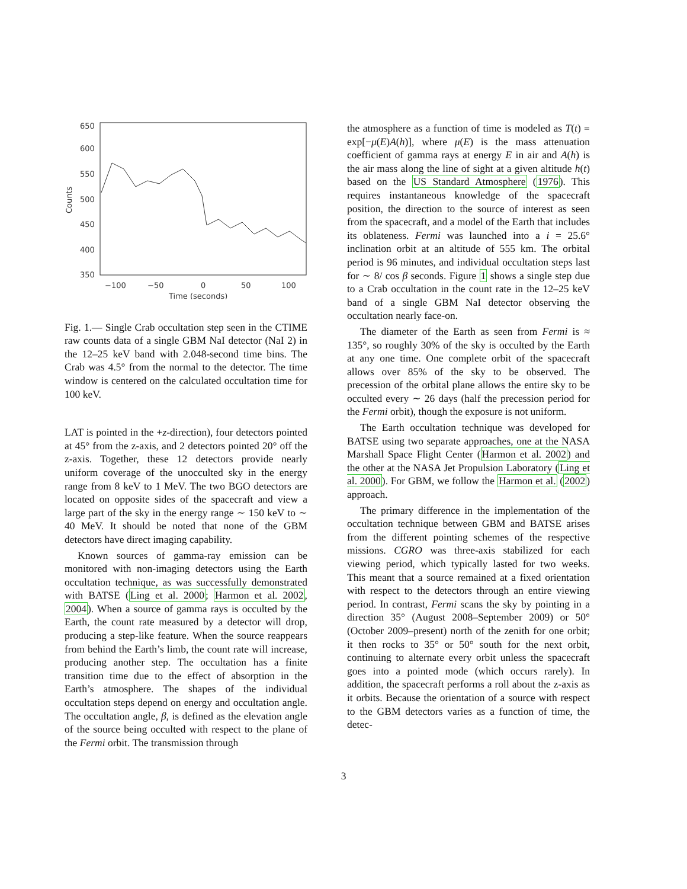650
600
550
500
450
400
350
−100
−50
0
50
100
Time (seconds)
Counts
Fig. 1.— Single Crab occultation step seen in the CTIME raw counts data of a single GBM NaI detector (NaI 2) in the 12–25 keV band with 2.048-second time bins. The Crab was 4.5° from the normal to the detector. The time window is centered on the calculated occultation time for 100 keV.
LAT is pointed in the +z-direction), four detectors pointed at 45° from the z-axis, and 2 detectors pointed 20° off the z-axis. Together, these 12 detectors provide nearly uniform coverage of the unocculted sky in the energy range from 8 keV to 1 MeV. The two BGO detectors are located on opposite sides of the spacecraft and view a large part of the sky in the energy range ∼ 150 keV to ∼ 40 MeV. It should be noted that none of the GBM detectors have direct imaging capability.
Known sources of gamma-ray emission can be monitored with non-imaging detectors using the Earth occultation technique, as was successfully demonstrated with BATSE (Ling et al. 2000; Harmon et al. 2002, 2004). When a source of gamma rays is occulted by the Earth, the count rate measured by a detector will drop, producing a step-like feature. When the source reappears from behind the Earth’s limb, the count rate will increase, producing another step. The occultation has a finite transition time due to the effect of absorption in the Earth’s atmosphere. The shapes of the individual occultation steps depend on energy and occultation angle. The occultation angle, β, is defined as the elevation angle of the source being occulted with respect to the plane of the Fermi orbit. The transmission through
the atmosphere as a function of time is modeled as T(t) = exp[−μ(E)A(h)], where μ(E) is the mass attenuation coefficient of gamma rays at energy E in air and A(h) is the air mass along the line of sight at a given altitude h(t) based on the US Standard Atmosphere (1976). This requires instantaneous knowledge of the spacecraft position, the direction to the source of interest as seen from the spacecraft, and a model of the Earth that includes its oblateness. Fermi was launched into a i = 25.6° inclination orbit at an altitude of 555 km. The orbital period is 96 minutes, and individual occultation steps last for ∼ 8/ cos β seconds. Figure 1 shows a single step due to a Crab occultation in the count rate in the 12–25 keV band of a single GBM NaI detector observing the occultation nearly face-on.
The diameter of the Earth as seen from Fermi is ≈ 135°, so roughly 30% of the sky is occulted by the Earth at any one time. One complete orbit of the spacecraft allows over 85% of the sky to be observed. The precession of the orbital plane allows the entire sky to be occulted every ∼ 26 days (half the precession period for the Fermi orbit), though the exposure is not uniform.
The Earth occultation technique was developed for BATSE using two separate approaches, one at the NASA Marshall Space Flight Center (Harmon et al. 2002) and the other at the NASA Jet Propulsion Laboratory (Ling et al. 2000). For GBM, we follow the Harmon et al. (2002) approach.
The primary difference in the implementation of the occultation technique between GBM and BATSE arises from the different pointing schemes of the respective missions. CGRO was three-axis stabilized for each viewing period, which typically lasted for two weeks. This meant that a source remained at a fixed orientation with respect to the detectors through an entire viewing period. In contrast, Fermi scans the sky by pointing in a direction 35° (August 2008–September 2009) or 50° (October 2009–present) north of the zenith for one orbit; it then rocks to 35° or 50° south for the next orbit, continuing to alternate every orbit unless the spacecraft goes into a pointed mode (which occurs rarely). In addition, the spacecraft performs a roll about the z-axis as it orbits. Because the orientation of a source with respect to the GBM detectors varies as a function of time, the detec-
3